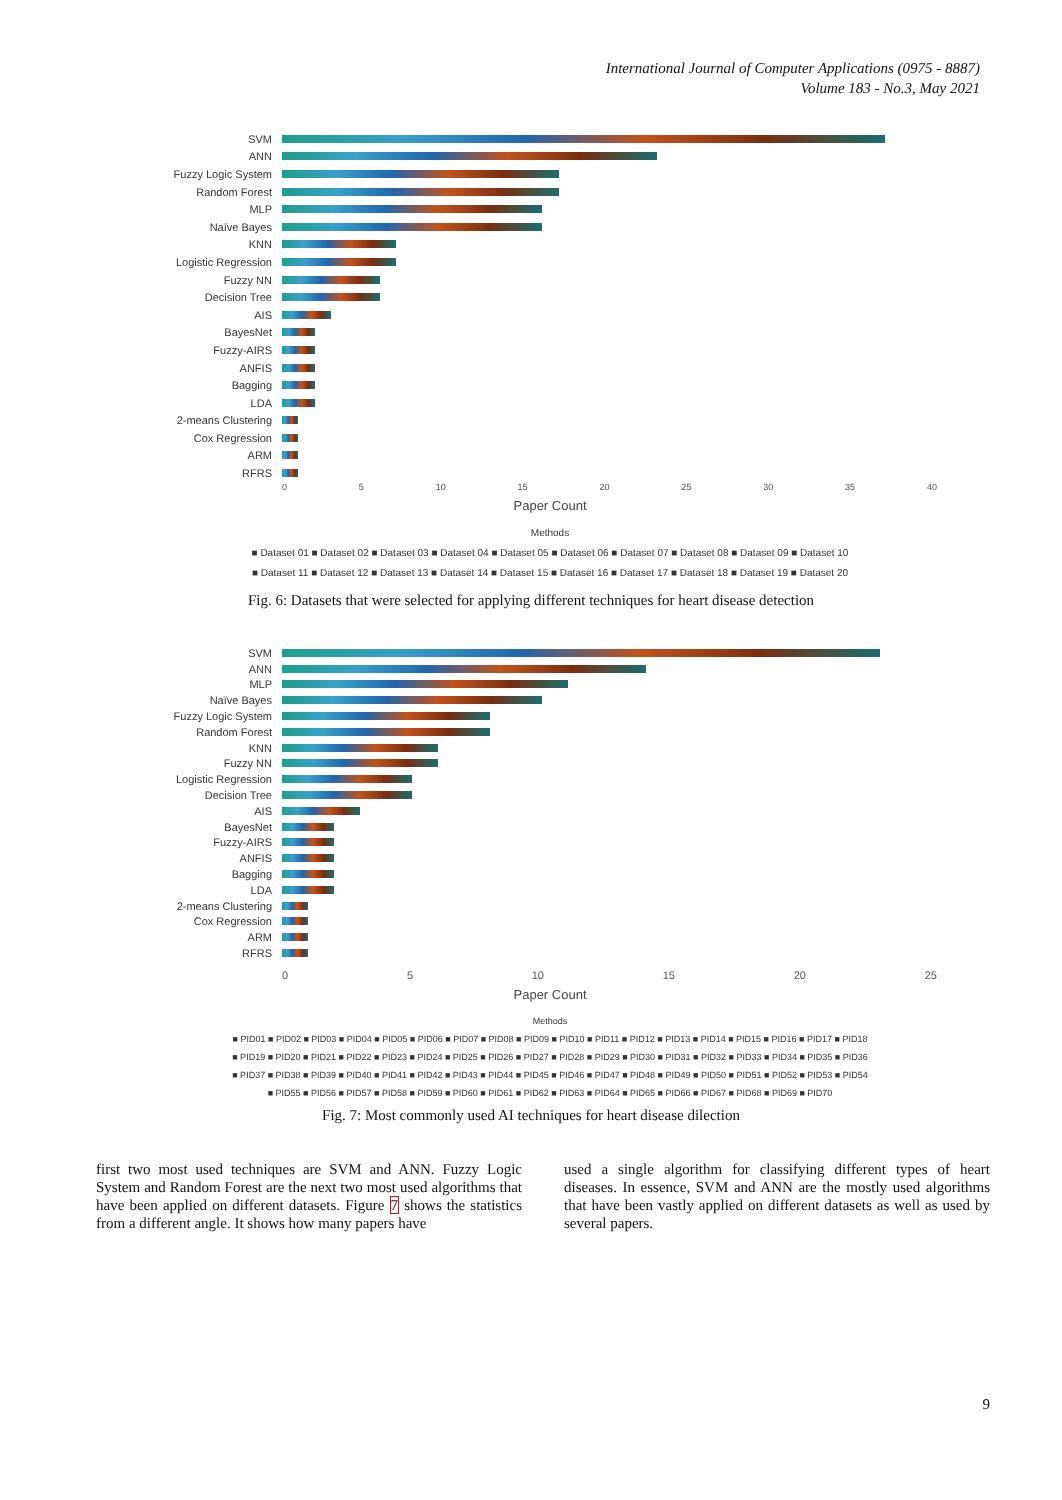International Journal of Computer Applications (0975 - 8887)
Volume 183 - No.3, May 2021
SVM
ANN
Fuzzy Logic System
Random Forest
MLP
Naïve Bayes
KNN
Logistic Regression
Fuzzy NN
Decision Tree
AIS
BayesNet
Fuzzy-AIRS
ANFIS
Bagging
LDA
2-means Clustering
Cox Regression
ARM
RFRS
0 5 10 15 20 25 30 35 40
Paper Count
Methods
■ Dataset 01 ■ Dataset 02 ■ Dataset 03 ■ Dataset 04 ■ Dataset 05 ■ Dataset 06 ■ Dataset 07 ■ Dataset 08 ■ Dataset 09 ■ Dataset 10
■ Dataset 11 ■ Dataset 12 ■ Dataset 13 ■ Dataset 14 ■ Dataset 15 ■ Dataset 16 ■ Dataset 17 ■ Dataset 18 ■ Dataset 19 ■ Dataset 20
Fig. 6: Datasets that were selected for applying different techniques for heart disease detection
SVM
ANN
MLP
Naïve Bayes
Fuzzy Logic System
Random Forest
KNN
Fuzzy NN
Logistic Regression
Decision Tree
AIS
BayesNet
Fuzzy-AIRS
ANFIS
Bagging
LDA
2-means Clustering
Cox Regression
ARM
RFRS
0 5 10 15 20 25
Paper Count
Methods
■ PID01 ■ PID02 ■ PID03 ■ PID04 ■ PID05 ■ PID06 ■ PID07 ■ PID08 ■ PID09 ■ PID10 ■ PID11 ■ PID12 ■ PID13 ■ PID14 ■ PID15 ■ PID16 ■ PID17 ■ PID18
■ PID19 ■ PID20 ■ PID21 ■ PID22 ■ PID23 ■ PID24 ■ PID25 ■ PID26 ■ PID27 ■ PID28 ■ PID29 ■ PID30 ■ PID31 ■ PID32 ■ PID33 ■ PID34 ■ PID35 ■ PID36
■ PID37 ■ PID38 ■ PID39 ■ PID40 ■ PID41 ■ PID42 ■ PID43 ■ PID44 ■ PID45 ■ PID46 ■ PID47 ■ PID48 ■ PID49 ■ PID50 ■ PID51 ■ PID52 ■ PID53 ■ PID54
■ PID55 ■ PID56 ■ PID57 ■ PID58 ■ PID59 ■ PID60 ■ PID61 ■ PID62 ■ PID63 ■ PID64 ■ PID65 ■ PID66 ■ PID67 ■ PID68 ■ PID69 ■ PID70
Fig. 7: Most commonly used AI techniques for heart disease dilection
first two most used techniques are SVM and ANN. Fuzzy Logic System and Random Forest are the next two most used algorithms that have been applied on different datasets. Figure 7 shows the statistics from a different angle. It shows how many papers have
used a single algorithm for classifying different types of heart diseases. In essence, SVM and ANN are the mostly used algorithms that have been vastly applied on different datasets as well as used by several papers.
9